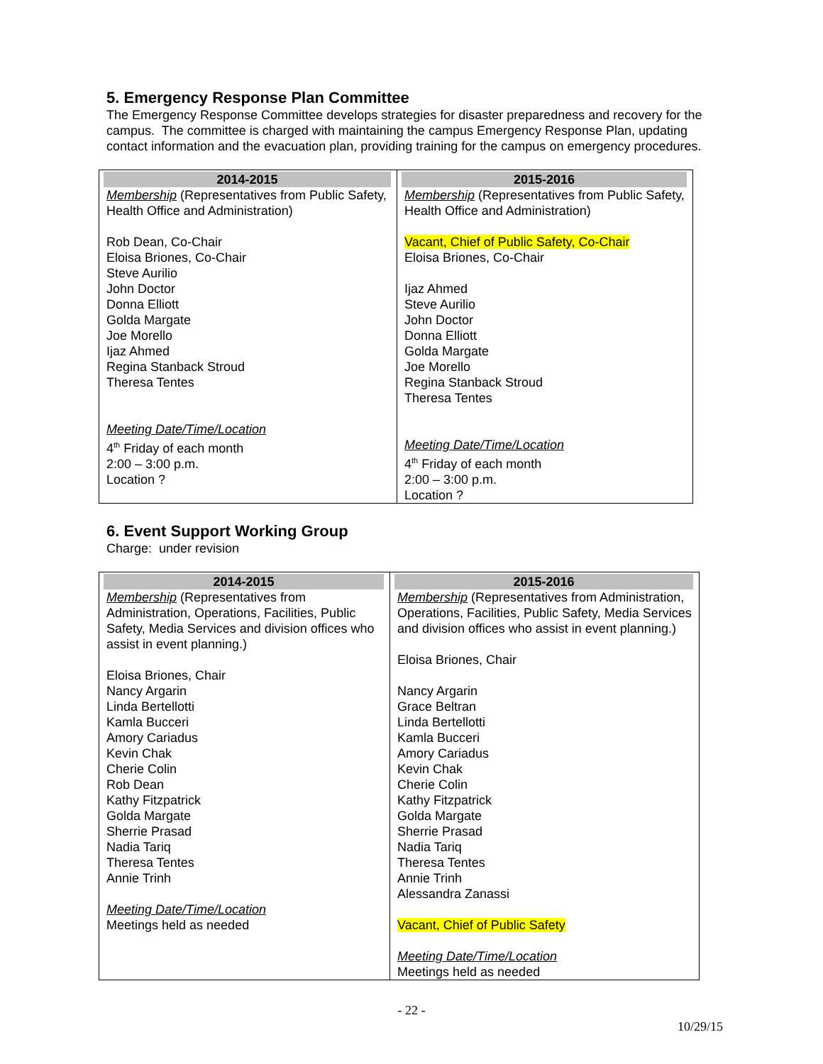5. Emergency Response Plan Committee
The Emergency Response Committee develops strategies for disaster preparedness and recovery for the campus. The committee is charged with maintaining the campus Emergency Response Plan, updating contact information and the evacuation plan, providing training for the campus on emergency procedures.
| 2014-2015 | 2015-2016 |
| Membership (Representatives from Public Safety, Health Office and Administration) Rob Dean, Co-Chair Eloisa Briones, Co-Chair Steve Aurilio John Doctor Donna Elliott Golda Margate Joe Morello Ijaz Ahmed Regina Stanback Stroud Theresa Tentes Meeting Date/Time/Location 4<sup>th</sup> Friday of each month 2:00 – 3:00 p.m. Location ? | Membership (Representatives from Public Safety, Health Office and Administration) Vacant, Chief of Public Safety, Co-Chair Eloisa Briones, Co-Chair Ijaz Ahmed Steve Aurilio John Doctor Donna Elliott Golda Margate Joe Morello Regina Stanback Stroud Theresa Tentes Meeting Date/Time/Location 4<sup>th</sup> Friday of each month 2:00 – 3:00 p.m. Location ? |
6. Event Support Working Group
Charge: under revision
| 2014-2015 | 2015-2016 |
| Membership (Representatives from Administration, Operations, Facilities, Public Safety, Media Services and division offices who assist in event planning.) Eloisa Briones, Chair Nancy Argarin Linda Bertellotti Kamla Bucceri Amory Cariadus Kevin Chak Cherie Colin Rob Dean Kathy Fitzpatrick Golda Margate Sherrie Prasad Nadia Tariq Theresa Tentes Annie Trinh Meeting Date/Time/Location Meetings held as needed | Membership (Representatives from Administration, Operations, Facilities, Public Safety, Media Services and division offices who assist in event planning.) Eloisa Briones, Chair Nancy Argarin Grace Beltran Linda Bertellotti Kamla Bucceri Amory Cariadus Kevin Chak Cherie Colin Kathy Fitzpatrick Golda Margate Sherrie Prasad Nadia Tariq Theresa Tentes Annie Trinh Alessandra Zanassi Vacant, Chief of Public Safety Meeting Date/Time/Location Meetings held as needed |
- 22 -
10/29/15